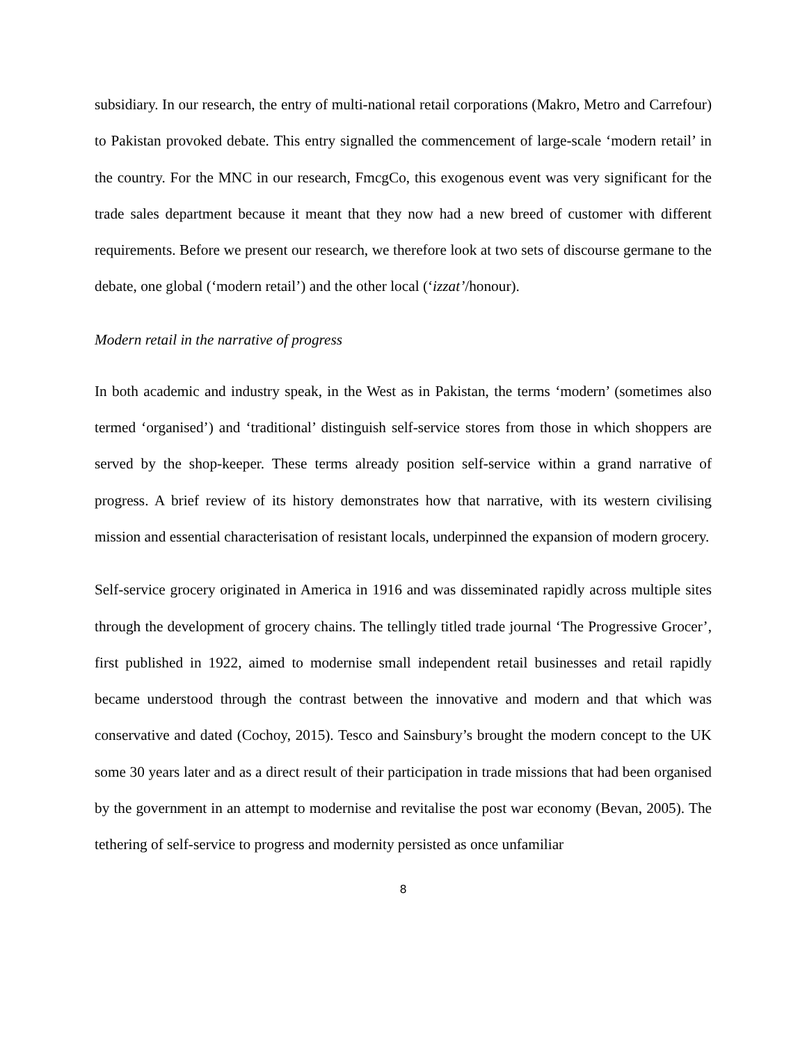subsidiary. In our research, the entry of multi-national retail corporations (Makro, Metro and Carrefour) to Pakistan provoked debate. This entry signalled the commencement of large-scale ‘modern retail’ in the country. For the MNC in our research, FmcgCo, this exogenous event was very significant for the trade sales department because it meant that they now had a new breed of customer with different requirements. Before we present our research, we therefore look at two sets of discourse germane to the debate, one global (‘modern retail’) and the other local (‘izzat’/honour).
Modern retail in the narrative of progress
In both academic and industry speak, in the West as in Pakistan, the terms ‘modern’ (sometimes also termed ‘organised’) and ‘traditional’ distinguish self-service stores from those in which shoppers are served by the shop-keeper. These terms already position self-service within a grand narrative of progress. A brief review of its history demonstrates how that narrative, with its western civilising mission and essential characterisation of resistant locals, underpinned the expansion of modern grocery.
Self-service grocery originated in America in 1916 and was disseminated rapidly across multiple sites through the development of grocery chains. The tellingly titled trade journal ‘The Progressive Grocer’, first published in 1922, aimed to modernise small independent retail businesses and retail rapidly became understood through the contrast between the innovative and modern and that which was conservative and dated (Cochoy, 2015). Tesco and Sainsbury’s brought the modern concept to the UK some 30 years later and as a direct result of their participation in trade missions that had been organised by the government in an attempt to modernise and revitalise the post war economy (Bevan, 2005). The tethering of self-service to progress and modernity persisted as once unfamiliar
8